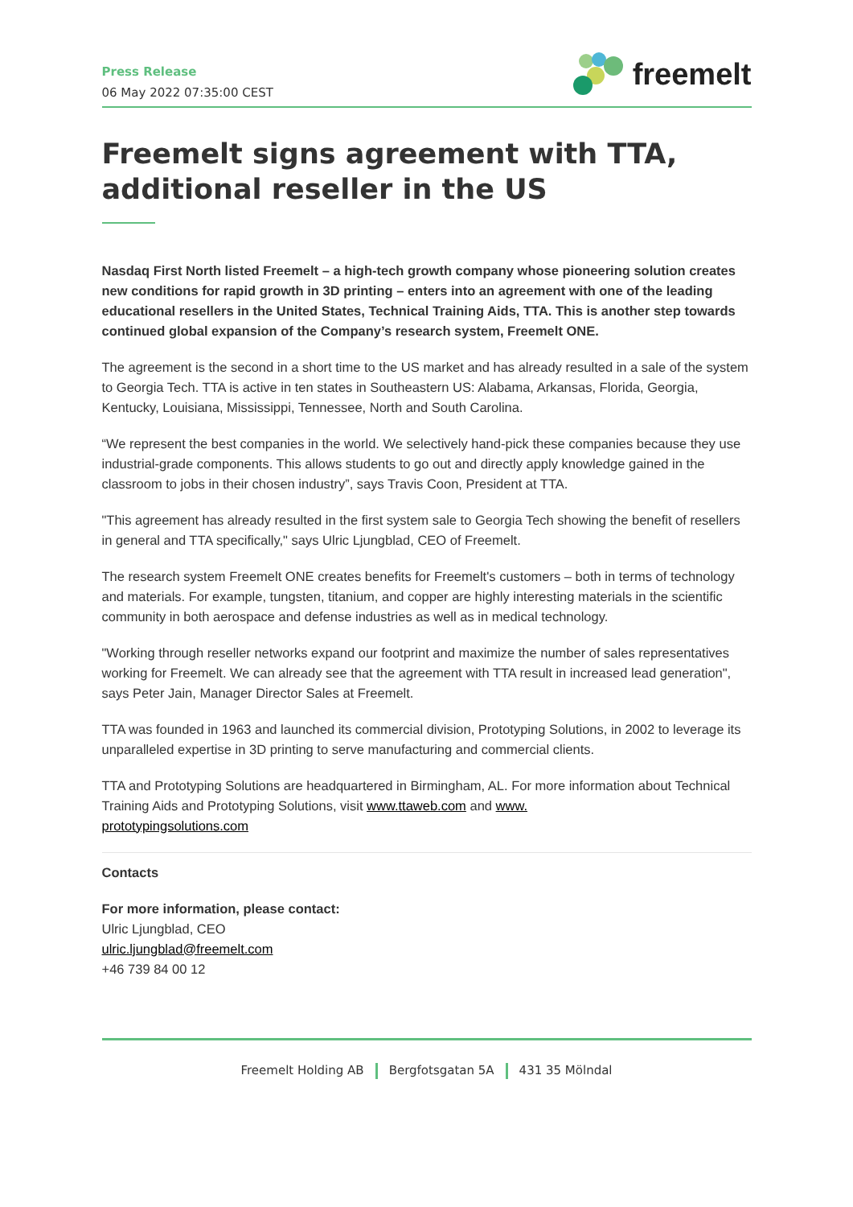Press Release
06 May 2022 07:35:00 CEST
freemelt
Freemelt signs agreement with TTA, additional reseller in the US
Nasdaq First North listed Freemelt – a high-tech growth company whose pioneering solution creates new conditions for rapid growth in 3D printing – enters into an agreement with one of the leading educational resellers in the United States, Technical Training Aids, TTA. This is another step towards continued global expansion of the Company’s research system, Freemelt ONE.
The agreement is the second in a short time to the US market and has already resulted in a sale of the system to Georgia Tech. TTA is active in ten states in Southeastern US: Alabama, Arkansas, Florida, Georgia, Kentucky, Louisiana, Mississippi, Tennessee, North and South Carolina.
“We represent the best companies in the world. We selectively hand-pick these companies because they use industrial-grade components. This allows students to go out and directly apply knowledge gained in the classroom to jobs in their chosen industry”, says Travis Coon, President at TTA.
"This agreement has already resulted in the first system sale to Georgia Tech showing the benefit of resellers in general and TTA specifically," says Ulric Ljungblad, CEO of Freemelt.
The research system Freemelt ONE creates benefits for Freemelt's customers – both in terms of technology and materials. For example, tungsten, titanium, and copper are highly interesting materials in the scientific community in both aerospace and defense industries as well as in medical technology.
"Working through reseller networks expand our footprint and maximize the number of sales representatives working for Freemelt. We can already see that the agreement with TTA result in increased lead generation", says Peter Jain, Manager Director Sales at Freemelt.
TTA was founded in 1963 and launched its commercial division, Prototyping Solutions, in 2002 to leverage its unparalleled expertise in 3D printing to serve manufacturing and commercial clients.
TTA and Prototyping Solutions are headquartered in Birmingham, AL. For more information about Technical Training Aids and Prototyping Solutions, visit www.ttaweb.com and www.
prototypingsolutions.com
Contacts
For more information, please contact:
Ulric Ljungblad, CEO
ulric.ljungblad@freemelt.com
+46 739 84 00 12
Freemelt Holding AB Bergfotsgatan 5A 431 35 Mölndal